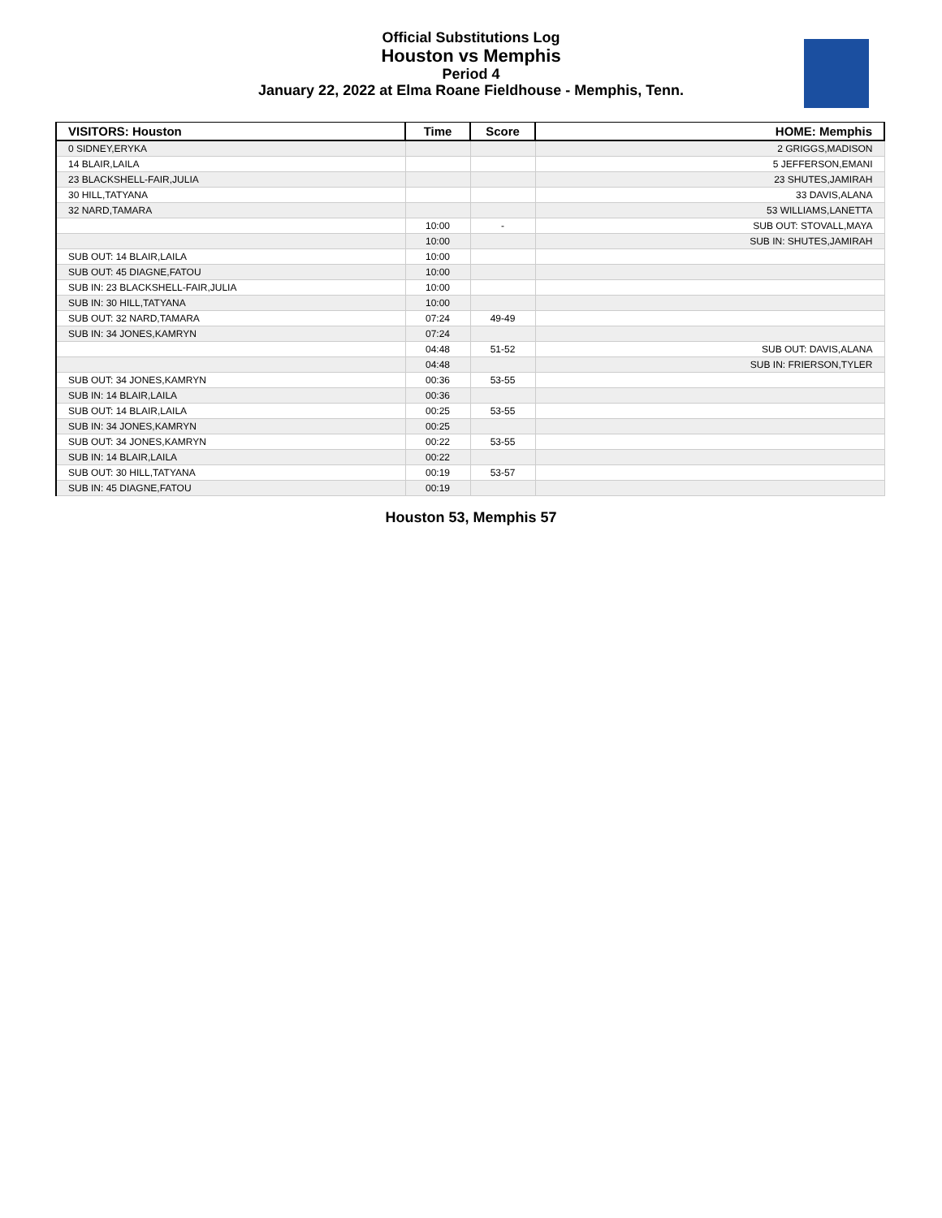Official Substitutions Log
Houston vs Memphis
Period 4
January 22, 2022 at Elma Roane Fieldhouse - Memphis, Tenn.
| VISITORS: Houston | Time | Score | HOME: Memphis |
| --- | --- | --- | --- |
| 0 SIDNEY,ERYKA | | | 2 GRIGGS,MADISON |
| 14 BLAIR,LAILA | | | 5 JEFFERSON,EMANI |
| 23 BLACKSHELL-FAIR,JULIA | | | 23 SHUTES,JAMIRAH |
| 30 HILL,TATYANA | | | 33 DAVIS,ALANA |
| 32 NARD,TAMARA | | | 53 WILLIAMS,LANETTA |
| | 10:00 | - | SUB OUT: STOVALL,MAYA |
| | 10:00 | | SUB IN: SHUTES,JAMIRAH |
| SUB OUT: 14 BLAIR,LAILA | 10:00 | | |
| SUB OUT: 45 DIAGNE,FATOU | 10:00 | | |
| SUB IN: 23 BLACKSHELL-FAIR,JULIA | 10:00 | | |
| SUB IN: 30 HILL,TATYANA | 10:00 | | |
| SUB OUT: 32 NARD,TAMARA | 07:24 | 49-49 | |
| SUB IN: 34 JONES,KAMRYN | 07:24 | | |
| | 04:48 | 51-52 | SUB OUT: DAVIS,ALANA |
| | 04:48 | | SUB IN: FRIERSON,TYLER |
| SUB OUT: 34 JONES,KAMRYN | 00:36 | 53-55 | |
| SUB IN: 14 BLAIR,LAILA | 00:36 | | |
| SUB OUT: 14 BLAIR,LAILA | 00:25 | 53-55 | |
| SUB IN: 34 JONES,KAMRYN | 00:25 | | |
| SUB OUT: 34 JONES,KAMRYN | 00:22 | 53-55 | |
| SUB IN: 14 BLAIR,LAILA | 00:22 | | |
| SUB OUT: 30 HILL,TATYANA | 00:19 | 53-57 | |
| SUB IN: 45 DIAGNE,FATOU | 00:19 | | |
Houston 53, Memphis 57